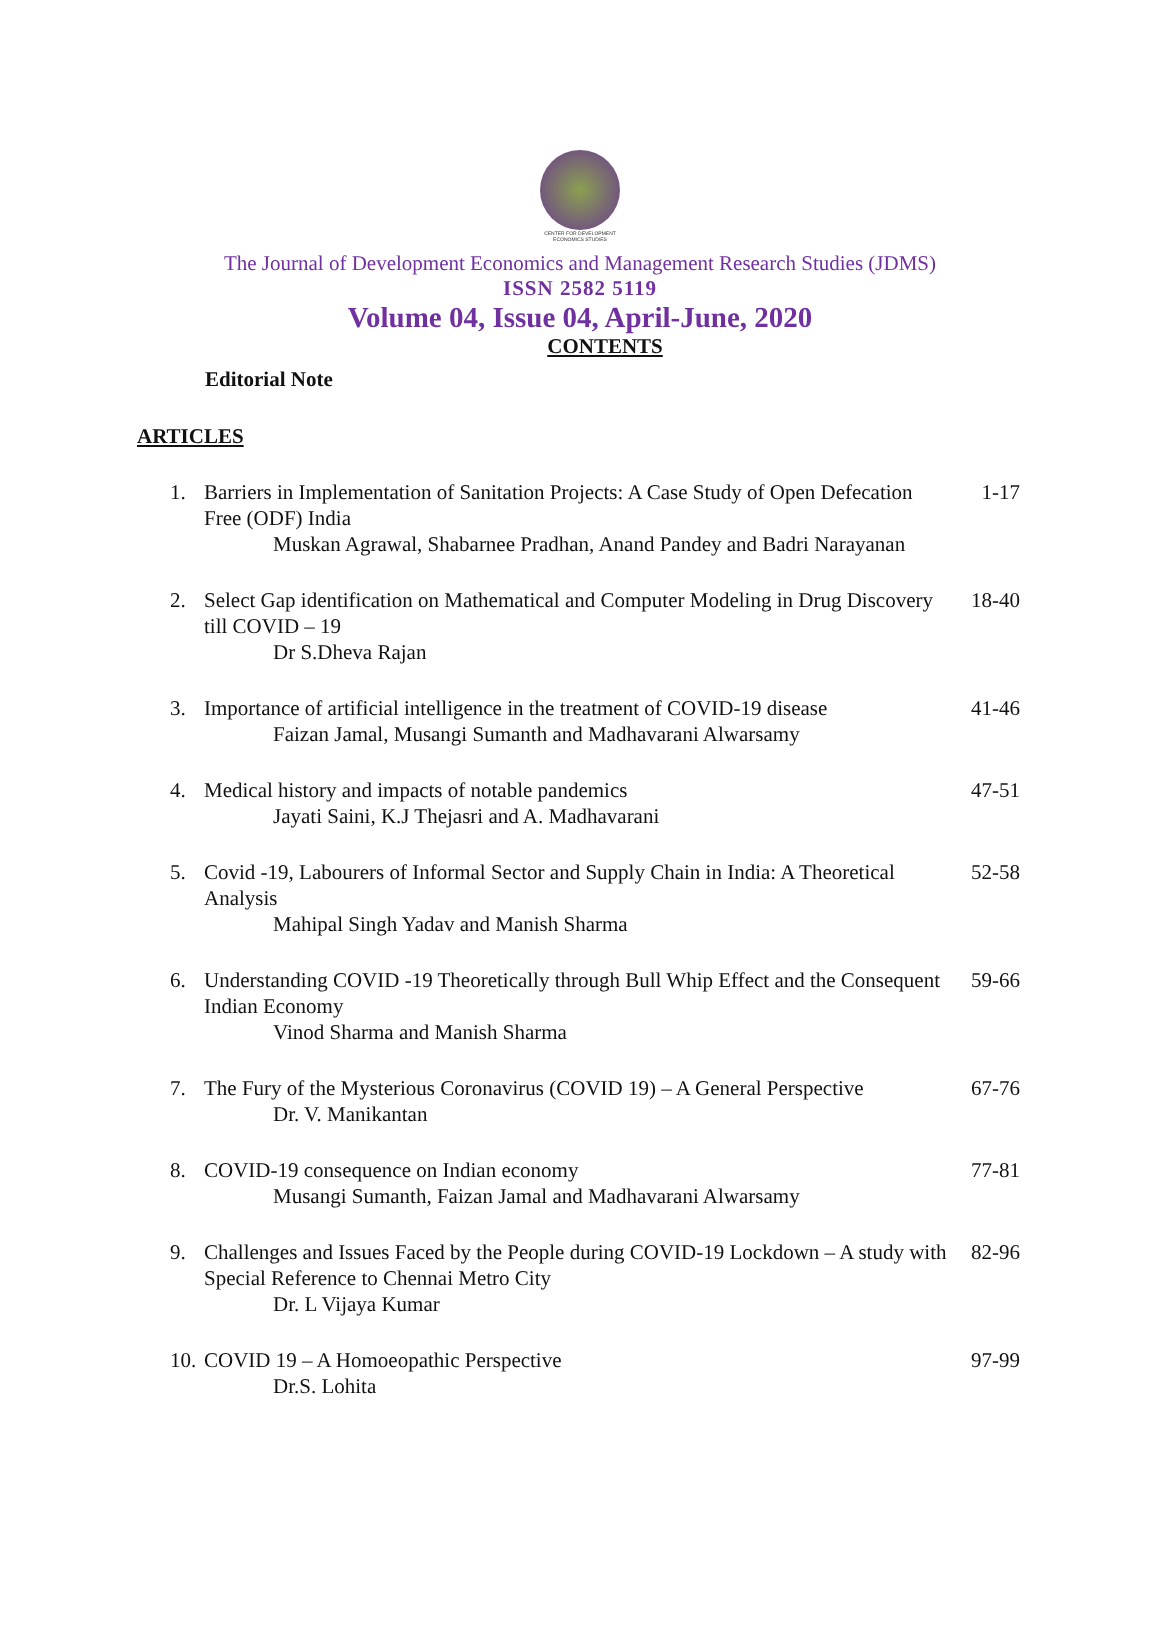CENTER FOR DEVELOPMENT ECONOMICS STUDIES
The Journal of Development Economics and Management Research Studies (JDMS)
ISSN 2582 5119
Volume 04, Issue 04, April-June, 2020
CONTENTS
Editorial Note
ARTICLES
1. Barriers in Implementation of Sanitation Projects: A Case Study of Open Defecation Free (ODF) India 1-17
Muskan Agrawal, Shabarnee Pradhan, Anand Pandey and Badri Narayanan
2. Select Gap identification on Mathematical and Computer Modeling in Drug Discovery till COVID – 19 18-40
Dr S.Dheva Rajan
3. Importance of artificial intelligence in the treatment of COVID-19 disease 41-46
Faizan Jamal, Musangi Sumanth and Madhavarani Alwarsamy
4. Medical history and impacts of notable pandemics 47-51
Jayati Saini, K.J Thejasri and A. Madhavarani
5. Covid -19, Labourers of Informal Sector and Supply Chain in India: A Theoretical Analysis 52-58
Mahipal Singh Yadav and Manish Sharma
6. Understanding COVID -19 Theoretically through Bull Whip Effect and the Consequent Indian Economy 59-66
Vinod Sharma and Manish Sharma
7. The Fury of the Mysterious Coronavirus (COVID 19) – A General Perspective 67-76
Dr. V. Manikantan
8. COVID-19 consequence on Indian economy 77-81
Musangi Sumanth, Faizan Jamal and Madhavarani Alwarsamy
9. Challenges and Issues Faced by the People during COVID-19 Lockdown – A study with Special Reference to Chennai Metro City 82-96
Dr. L Vijaya Kumar
10. COVID 19 – A Homoeopathic Perspective 97-99
Dr.S. Lohita